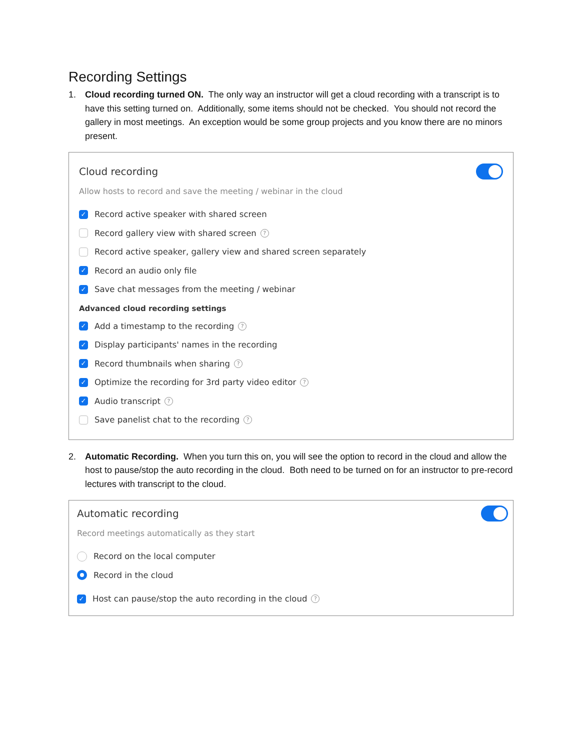Recording Settings
1. Cloud recording turned ON. The only way an instructor will get a cloud recording with a transcript is to have this setting turned on. Additionally, some items should not be checked. You should not record the gallery in most meetings. An exception would be some group projects and you know there are no minors present.
Cloud recording
Allow hosts to record and save the meeting / webinar in the cloud
✓ Record active speaker with shared screen
Record gallery view with shared screen?
Record active speaker, gallery view and shared screen separately
✓ Record an audio only file
✓ Save chat messages from the meeting / webinar
Advanced cloud recording settings
✓ Add a timestamp to the recording?
✓ Display participants' names in the recording
✓ Record thumbnails when sharing?
✓ Optimize the recording for 3rd party video editor?
✓ Audio transcript?
Save panelist chat to the recording?
2. Automatic Recording. When you turn this on, you will see the option to record in the cloud and allow the host to pause/stop the auto recording in the cloud. Both need to be turned on for an instructor to pre-record lectures with transcript to the cloud.
Automatic recording
Record meetings automatically as they start
Record on the local computer
Record in the cloud
✓ Host can pause/stop the auto recording in the cloud?